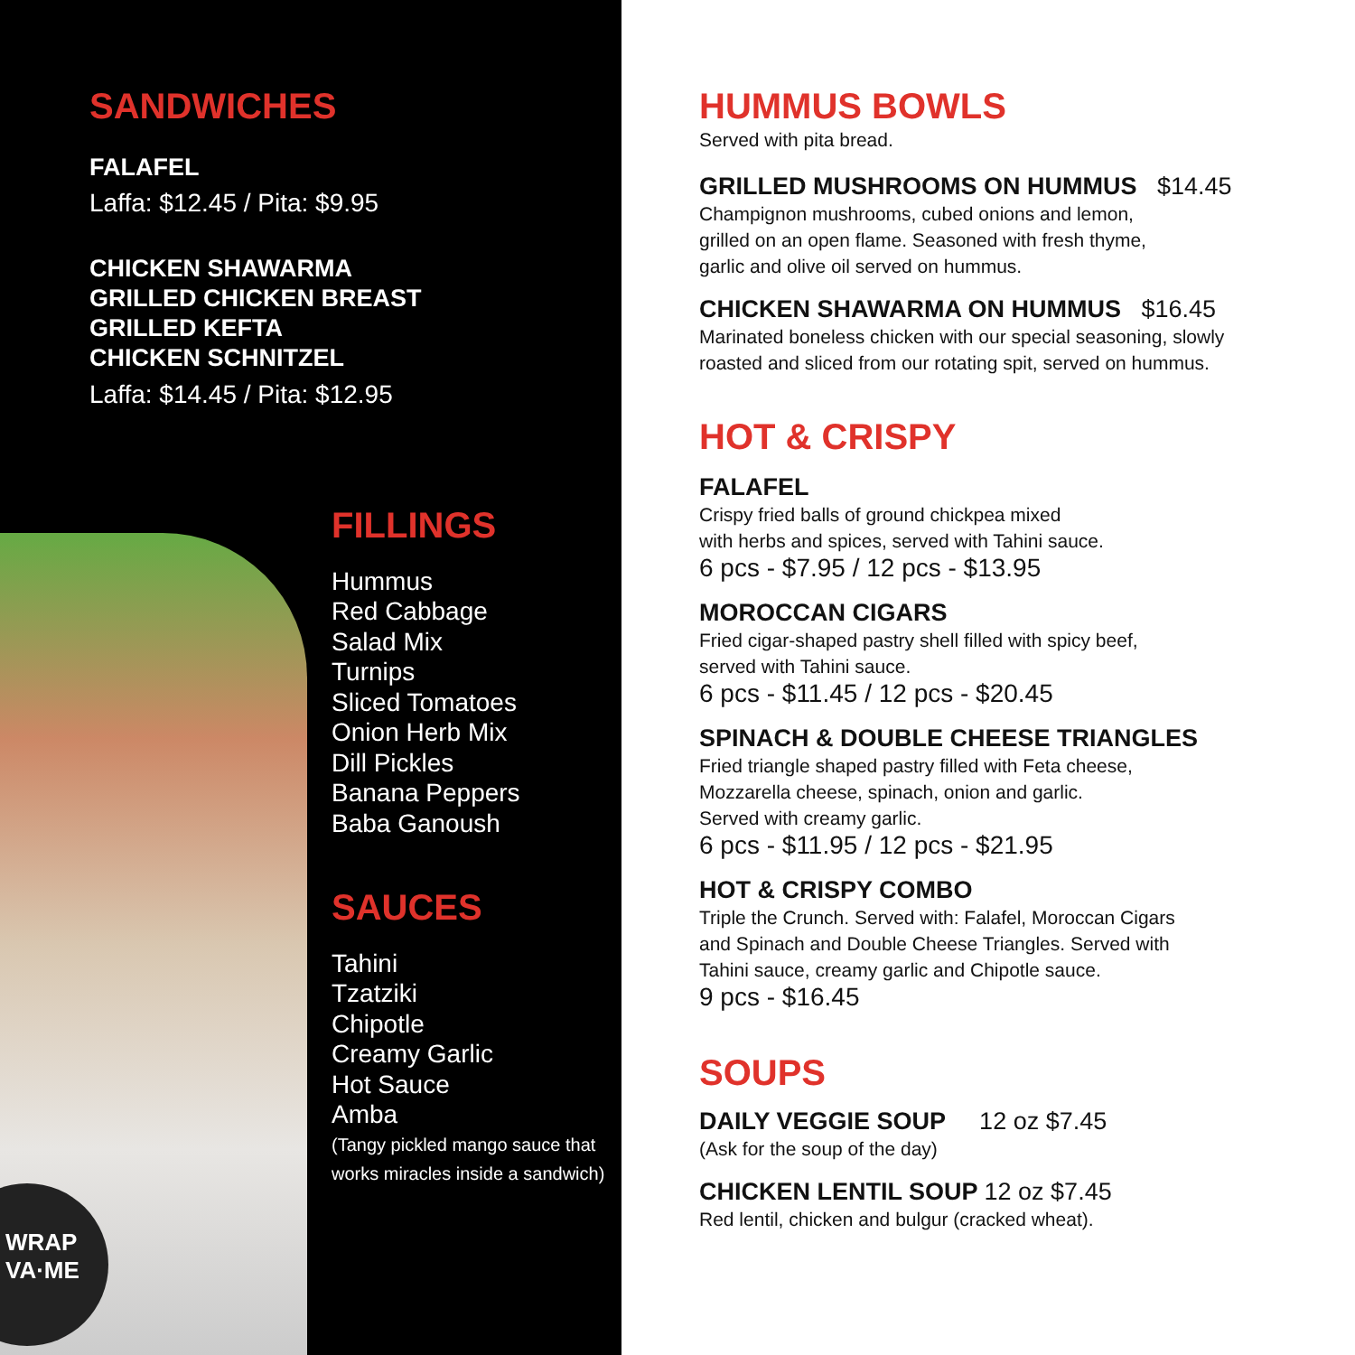SANDWICHES
FALAFEL
Laffa: $12.45 / Pita: $9.95
CHICKEN SHAWARMA
GRILLED CHICKEN BREAST
GRILLED KEFTA
CHICKEN SCHNITZEL
Laffa: $14.45 / Pita: $12.95
WRAP
VA·ME
FILLINGS
Hummus
Red Cabbage
Salad Mix
Turnips
Sliced Tomatoes
Onion Herb Mix
Dill Pickles
Banana Peppers
Baba Ganoush
SAUCES
Tahini
Tzatziki
Chipotle
Creamy Garlic
Hot Sauce
Amba
(Tangy pickled mango sauce that
works miracles inside a sandwich)
HUMMUS BOWLS
Served with pita bread.
GRILLED MUSHROOMS ON HUMMUS $14.45
Champignon mushrooms, cubed onions and lemon,
grilled on an open flame. Seasoned with fresh thyme,
garlic and olive oil served on hummus.
CHICKEN SHAWARMA ON HUMMUS $16.45
Marinated boneless chicken with our special seasoning, slowly
roasted and sliced from our rotating spit, served on hummus.
HOT & CRISPY
FALAFEL
Crispy fried balls of ground chickpea mixed
with herbs and spices, served with Tahini sauce.
6 pcs - $7.95 / 12 pcs - $13.95
MOROCCAN CIGARS
Fried cigar-shaped pastry shell filled with spicy beef,
served with Tahini sauce.
6 pcs - $11.45 / 12 pcs - $20.45
SPINACH & DOUBLE CHEESE TRIANGLES
Fried triangle shaped pastry filled with Feta cheese,
Mozzarella cheese, spinach, onion and garlic.
Served with creamy garlic.
6 pcs - $11.95 / 12 pcs - $21.95
HOT & CRISPY COMBO
Triple the Crunch. Served with: Falafel, Moroccan Cigars
and Spinach and Double Cheese Triangles. Served with
Tahini sauce, creamy garlic and Chipotle sauce.
9 pcs - $16.45
SOUPS
DAILY VEGGIE SOUP 12 oz $7.45
(Ask for the soup of the day)
CHICKEN LENTIL SOUP 12 oz $7.45
Red lentil, chicken and bulgur (cracked wheat).